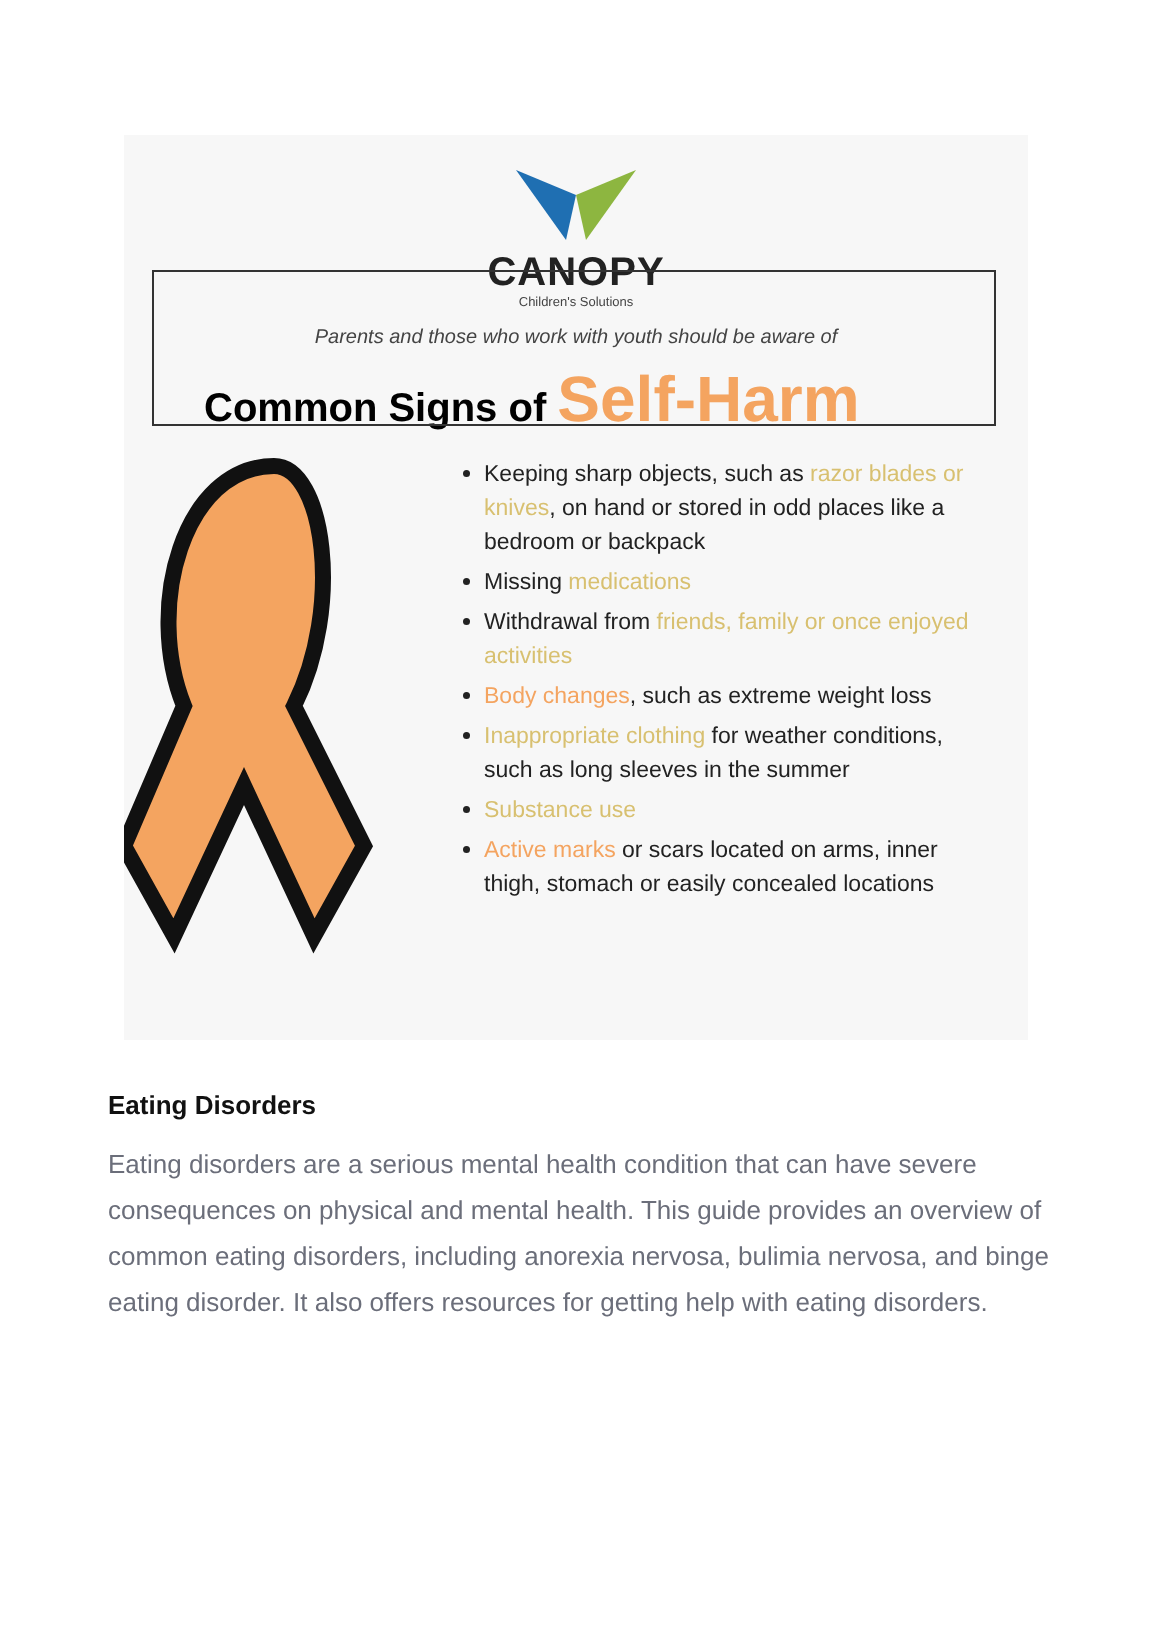CANOPY
Children's Solutions
Parents and those who work with youth should be aware of
Common Signs of Self-Harm
Keeping sharp objects, such as razor blades or knives, on hand or stored in odd places like a bedroom or backpack
Missing medications
Withdrawal from friends, family or once enjoyed activities
Body changes, such as extreme weight loss
Inappropriate clothing for weather conditions, such as long sleeves in the summer
Substance use
Active marks or scars located on arms, inner thigh, stomach or easily concealed locations
Eating Disorders
Eating disorders are a serious mental health condition that can have severe consequences on physical and mental health. This guide provides an overview of common eating disorders, including anorexia nervosa, bulimia nervosa, and binge eating disorder. It also offers resources for getting help with eating disorders.